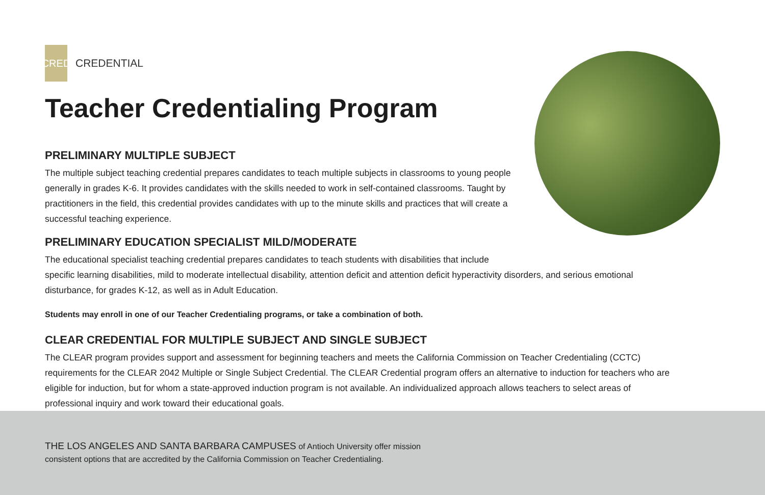CRED CREDENTIAL
Teacher Credentialing Program
PRELIMINARY MULTIPLE SUBJECT
The multiple subject teaching credential prepares candidates to teach multiple subjects in classrooms to young people generally in grades K-6. It provides candidates with the skills needed to work in self-contained classrooms. Taught by practitioners in the field, this credential provides candidates with up to the minute skills and practices that will create a successful teaching experience.
PRELIMINARY EDUCATION SPECIALIST MILD/MODERATE
The educational specialist teaching credential prepares candidates to teach students with disabilities that include
specific learning disabilities, mild to moderate intellectual disability, attention deficit and attention deficit hyperactivity disorders, and serious emotional disturbance, for grades K-12, as well as in Adult Education.
Students may enroll in one of our Teacher Credentialing programs, or take a combination of both.
CLEAR CREDENTIAL FOR MULTIPLE SUBJECT AND SINGLE SUBJECT
The CLEAR program provides support and assessment for beginning teachers and meets the California Commission on Teacher Credentialing (CCTC) requirements for the CLEAR 2042 Multiple or Single Subject Credential. The CLEAR Credential program offers an alternative to induction for teachers who are eligible for induction, but for whom a state-approved induction program is not available. An individualized approach allows teachers to select areas of professional inquiry and work toward their educational goals.
THE LOS ANGELES AND SANTA BARBARA CAMPUSES of Antioch University offer mission
consistent options that are accredited by the California Commission on Teacher Credentialing.